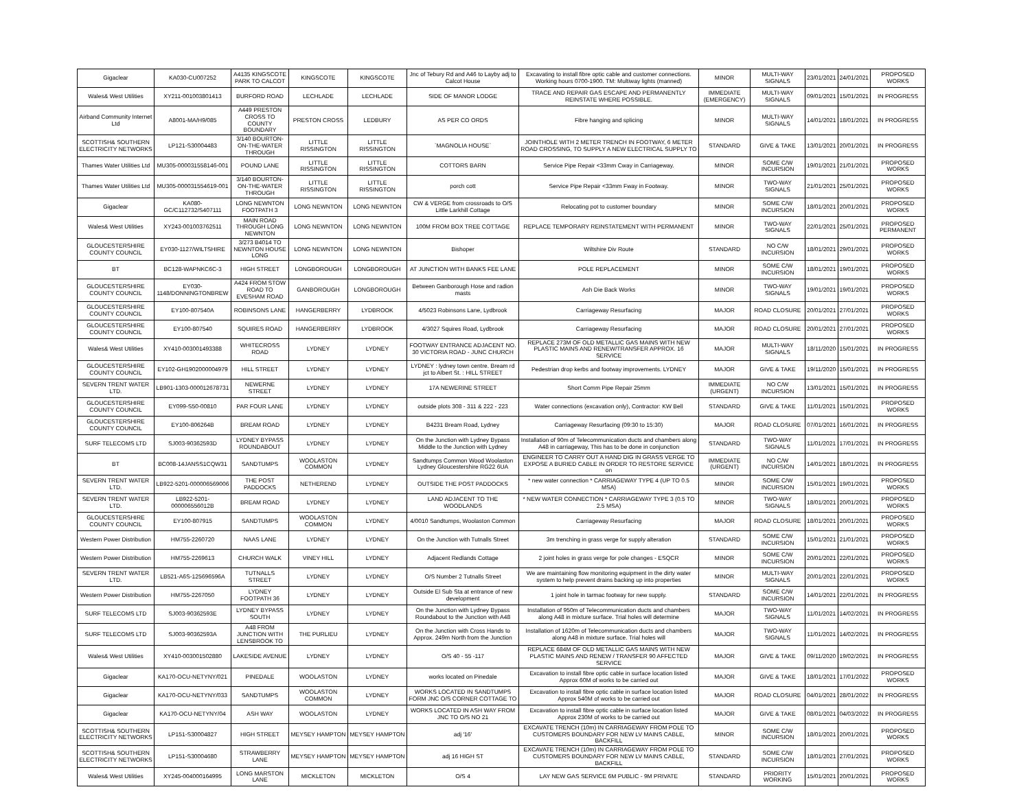| Gigaclear | KA030-CU007252 | A4135 KINGSCOTE PARK TO CALCOT | KINGSCOTE | KINGSCOTE | Jnc of Tebury Rd and A46 to Layby adj to Calcot House | Excavating to install fibre optic cable and customer connections. Working hours 0700-1900. TM: Multiway lights (manned) | MINOR | MULTI-WAY SIGNALS | 23/01/2021 | 24/01/2021 | PROPOSED WORKS |
| Wales& West Utilities | XY211-001003801413 | BURFORD ROAD | LECHLADE | LECHLADE | SIDE OF MANOR LODGE | TRACE AND REPAIR GAS ESCAPE AND PERMANENTLY REINSTATE WHERE POSSIBLE. | IMMEDIATE (EMERGENCY) | MULTI-WAY SIGNALS | 09/01/2021 | 15/01/2021 | IN PROGRESS |
| Airband Community Internet Ltd | A8001-MA/H9/085 | A449 PRESTON CROSS TO COUNTY BOUNDARY | PRESTON CROSS | LEDBURY | AS PER CO ORDS | Fibre hanging and splicing | MINOR | MULTI-WAY SIGNALS | 14/01/2021 | 18/01/2021 | IN PROGRESS |
| SCOTTISH& SOUTHERN ELECTRICITY NETWORKS | LP121-S30004483 | 3/140 BOURTON-ON-THE-WATER THROUGH | LITTLE RISSINGTON | LITTLE RISSINGTON | `MAGNOLIA HOUSE` | JOINTHOLE WITH 2 METER TRENCH IN FOOTWAY, 6 METER ROAD CROSSING, TO SUPPLY A NEW ELECTRICAL SUPPLY TO | STANDARD | GIVE & TAKE | 13/01/2021 | 20/01/2021 | IN PROGRESS |
| Thames Water Utilities Ltd | MU305-000031558146-001 | POUND LANE | LITTLE RISSINGTON | LITTLE RISSINGTON | COTTORS BARN | Service Pipe Repair <33mm Cway in Carriageway. | MINOR | SOME C/W INCURSION | 19/01/2021 | 21/01/2021 | PROPOSED WORKS |
| Thames Water Utilities Ltd | MU305-000031554619-001 | 3/140 BOURTON-ON-THE-WATER THROUGH | LITTLE RISSINGTON | LITTLE RISSINGTON | porch cott | Service Pipe Repair <33mm Fway in Footway. | MINOR | TWO-WAY SIGNALS | 21/01/2021 | 25/01/2021 | PROPOSED WORKS |
| Gigaclear | KA080-GC/C112732/S407111 | LONG NEWNTON FOOTPATH 3 | LONG NEWNTON | LONG NEWNTON | CW & VERGE from crossroads to O/S Little Larkhill Cottage | Relocating pot to customer boundary | MINOR | SOME C/W INCURSION | 18/01/2021 | 20/01/2021 | PROPOSED WORKS |
| Wales& West Utilities | XY243-001003762511 | MAIN ROAD THROUGH LONG NEWNTON | LONG NEWNTON | LONG NEWNTON | 100M FROM BOX TREE COTTAGE | REPLACE TEMPORARY REINSTATEMENT WITH PERMANENT | MINOR | TWO-WAY SIGNALS | 22/01/2021 | 25/01/2021 | PROPOSED PERMANENT |
| GLOUCESTERSHIRE COUNTY COUNCIL | EY030-1127/WILTSHIRE | 3/273 B4014 TO NEWNTON HOUSE LONG | LONG NEWNTON | LONG NEWNTON | Bishoper | Wiltshire Div Route | STANDARD | NO C/W INCURSION | 18/01/2021 | 29/01/2021 | PROPOSED WORKS |
| BT | BC128-WAPNKC6C-3 | HIGH STREET | LONGBOROUGH | LONGBOROUGH | AT JUNCTION WITH BANKS FEE LANE | POLE REPLACEMENT | MINOR | SOME C/W INCURSION | 18/01/2021 | 19/01/2021 | PROPOSED WORKS |
| GLOUCESTERSHIRE COUNTY COUNCIL | EY030-1148/DONNINGTONBREW | A424 FROM STOW ROAD TO EVESHAM ROAD | GANBOROUGH | LONGBOROUGH | Between Ganborough Hose and radion masts | Ash Die Back Works | MINOR | TWO-WAY SIGNALS | 19/01/2021 | 19/01/2021 | PROPOSED WORKS |
| GLOUCESTERSHIRE COUNTY COUNCIL | EY100-807540A | ROBINSONS LANE | HANGERBERRY | LYDBROOK | 4/5023 Robinsons Lane, Lydbrook | Carriageway Resurfacing | MAJOR | ROAD CLOSURE | 20/01/2021 | 27/01/2021 | PROPOSED WORKS |
| GLOUCESTERSHIRE COUNTY COUNCIL | EY100-807540 | SQUIRES ROAD | HANGERBERRY | LYDBROOK | 4/3027 Squires Road, Lydbrook | Carriageway Resurfacing | MAJOR | ROAD CLOSURE | 20/01/2021 | 27/01/2021 | PROPOSED WORKS |
| Wales& West Utilities | XY410-003001493388 | WHITECROSS ROAD | LYDNEY | LYDNEY | FOOTWAY ENTRANCE ADJACENT NO. 30 VICTORIA ROAD - JUNC CHURCH | REPLACE 273M OF OLD METALLIC GAS MAINS WITH NEW PLASTIC MAINS AND RENEW/TRANSFER APPROX. 16 SERVICE | MAJOR | MULTI-WAY SIGNALS | 18/11/2020 | 15/01/2021 | IN PROGRESS |
| GLOUCESTERSHIRE COUNTY COUNCIL | EY102-GH1902000004979 | HILL STREET | LYDNEY | LYDNEY | LYDNEY : lydney town centre. Bream rd jct to Albert St. : HILL STREET | Pedestrian drop kerbs and footway improvements. LYDNEY | MAJOR | GIVE & TAKE | 19/11/2020 | 15/01/2021 | IN PROGRESS |
| SEVERN TRENT WATER LTD. | LB901-1303-000012678731 | NEWERNE STREET | LYDNEY | LYDNEY | 17A NEWERINE STREET | Short Comm Pipe Repair 25mm | IMMEDIATE (URGENT) | NO C/W INCURSION | 13/01/2021 | 15/01/2021 | IN PROGRESS |
| GLOUCESTERSHIRE COUNTY COUNCIL | EY099-S50-00810 | PAR FOUR LANE | LYDNEY | LYDNEY | outside plots 308 - 311 & 222 - 223 | Water connections (excavation only), Contractor: KW Bell | STANDARD | GIVE & TAKE | 11/01/2021 | 15/01/2021 | PROPOSED WORKS |
| GLOUCESTERSHIRE COUNTY COUNCIL | EY100-806264B | BREAM ROAD | LYDNEY | LYDNEY | B4231 Bream Road, Lydney | Carriageway Resurfacing (09:30 to 15:30) | MAJOR | ROAD CLOSURE | 07/01/2021 | 16/01/2021 | IN PROGRESS |
| SURF TELECOMS LTD | SJ003-90362593D | LYDNEY BYPASS ROUNDABOUT | LYDNEY | LYDNEY | On the Junction with Lydney Bypass Middle to the Junction with Lydney | Installation of 90m of Telecommunication ducts and chambers along A48 in carriageway, This has to be done in conjunction | STANDARD | TWO-WAY SIGNALS | 11/01/2021 | 17/01/2021 | IN PROGRESS |
| BT | BC008-14JANSS1CQW31 | SANDTUMPS | WOOLASTON COMMON | LYDNEY | Sandtumps Common Wood Woolaston Lydney Gloucestershire RG22 6UA | ENGINEER TO CARRY OUT A HAND DIG IN GRASS VERGE TO EXPOSE A BURIED CABLE IN ORDER TO RESTORE SERVICE on | IMMEDIATE (URGENT) | NO C/W INCURSION | 14/01/2021 | 18/01/2021 | IN PROGRESS |
| SEVERN TRENT WATER LTD. | LB922-5201-000006569006 | THE POST PADDOCKS | NETHEREND | LYDNEY | OUTSIDE THE POST PADDOCKS | * new water connection * CARRIAGEWAY TYPE 4 (UP TO 0.5 MSA) | MINOR | SOME C/W INCURSION | 15/01/2021 | 19/01/2021 | PROPOSED WORKS |
| SEVERN TRENT WATER LTD. | LB922-5201-000006556012B | BREAM ROAD | LYDNEY | LYDNEY | LAND ADJACENT TO THE WOODLANDS | * NEW WATER CONNECTION * CARRIAGEWAY TYPE 3 (0.5 TO 2.5 MSA) | MINOR | TWO-WAY SIGNALS | 18/01/2021 | 20/01/2021 | PROPOSED WORKS |
| GLOUCESTERSHIRE COUNTY COUNCIL | EY100-807915 | SANDTUMPS | WOOLASTON COMMON | LYDNEY | 4/0010 Sandtumps, Woolaston Common | Carriageway Resurfacing | MAJOR | ROAD CLOSURE | 18/01/2021 | 20/01/2021 | PROPOSED WORKS |
| Western Power Distribution | HM755-2260720 | NAAS LANE | LYDNEY | LYDNEY | On the Junction with Tutnalls Street | 3m trenching in grass verge for supply alteration | STANDARD | SOME C/W INCURSION | 15/01/2021 | 21/01/2021 | PROPOSED WORKS |
| Western Power Distribution | HM755-2269613 | CHURCH WALK | VINEY HILL | LYDNEY | Adjacent Redlands Cottage | 2 joint holes in grass verge for pole changes - ESQCR | MINOR | SOME C/W INCURSION | 20/01/2021 | 22/01/2021 | PROPOSED WORKS |
| SEVERN TRENT WATER LTD. | LB521-A6S-125696596A | TUTNALLS STREET | LYDNEY | LYDNEY | O/S Number 2 Tutnalls Street | We are maintaining flow monitoring equipment in the dirty water system to help prevent drains backing up into properties | MINOR | MULTI-WAY SIGNALS | 20/01/2021 | 22/01/2021 | PROPOSED WORKS |
| Western Power Distribution | HM755-2267050 | LYDNEY FOOTPATH 36 | LYDNEY | LYDNEY | Outside El Sub Sta at entrance of new development | 1 joint hole in tarmac footway for new supply. | STANDARD | SOME C/W INCURSION | 14/01/2021 | 22/01/2021 | IN PROGRESS |
| SURF TELECOMS LTD | SJ003-90362593E | LYDNEY BYPASS SOUTH | LYDNEY | LYDNEY | On the Junction with Lydney Bypass Roundabout to the Junction with A48 | Installation of 950m of Telecommunication ducts and chambers along A48 in mixture surface. Trial holes will determine | MAJOR | TWO-WAY SIGNALS | 11/01/2021 | 14/02/2021 | IN PROGRESS |
| SURF TELECOMS LTD | SJ003-90362593A | A48 FROM JUNCTION WITH LENSBROOK TO | THE PURLIEU | LYDNEY | On the Junction with Cross Hands to Approx. 249m North from the Junction | Installation of 1620m of Telecommunication ducts and chambers along A48 in mixture surface. Trial holes will | MAJOR | TWO-WAY SIGNALS | 11/01/2021 | 14/02/2021 | IN PROGRESS |
| Wales& West Utilities | XY410-003001502880 | LAKESIDE AVENUE | LYDNEY | LYDNEY | O/S 40 - 55 -117 | REPLACE 684M OF OLD METALLIC GAS MAINS WITH NEW PLASTIC MAINS AND RENEW / TRANSFER 90 AFFECTED SERVICE | MAJOR | GIVE & TAKE | 09/11/2020 | 19/02/2021 | IN PROGRESS |
| Gigaclear | KA170-OCU-NETYNY/021 | PINEDALE | WOOLASTON | LYDNEY | works located on Pinedale | Excavation to install fibre optic cable in surface location listed Approx 60M of works to be carried out | MAJOR | GIVE & TAKE | 18/01/2021 | 17/01/2022 | PROPOSED WORKS |
| Gigaclear | KA170-OCU-NETYNY/033 | SANDTUMPS | WOOLASTON COMMON | LYDNEY | WORKS LOCATED IN SANDTUMPS FORM JNC O/S CORNER COTTAGE TO | Excavation to install fibre optic cable in surface location listed Approx 540M of works to be carried out | MAJOR | ROAD CLOSURE | 04/01/2021 | 28/01/2022 | IN PROGRESS |
| Gigaclear | KA170-OCU-NETYNY/04 | ASH WAY | WOOLASTON | LYDNEY | WORKS LOCATED IN ASH WAY FROM JNC TO O/S NO 21 | Excavation to install fibre optic cable in surface location listed Approx 230M of works to be carried out | MAJOR | GIVE & TAKE | 08/01/2021 | 04/03/2022 | IN PROGRESS |
| SCOTTISH& SOUTHERN ELECTRICITY NETWORKS | LP151-S30004827 | HIGH STREET | MEYSEY HAMPTON | MEYSEY HAMPTON | adj '16' | EXCAVATE TRENCH (10m) IN CARRIAGEWAY FROM POLE TO CUSTOMERS BOUNDARY FOR NEW LV MAINS CABLE, BACKFILL | MINOR | SOME C/W INCURSION | 18/01/2021 | 20/01/2021 | PROPOSED WORKS |
| SCOTTISH& SOUTHERN ELECTRICITY NETWORKS | LP151-S30004680 | STRAWBERRY LANE | MEYSEY HAMPTON | MEYSEY HAMPTON | adj 16 HIGH ST | EXCAVATE TRENCH (10m) IN CARRIAGEWAY FROM POLE TO CUSTOMERS BOUNDARY FOR NEW LV MAINS CABLE, BACKFILL | STANDARD | SOME C/W INCURSION | 18/01/2021 | 27/01/2021 | PROPOSED WORKS |
| Wales& West Utilities | XY245-004000164995 | LONG MARSTON LANE | MICKLETON | MICKLETON | O/S 4 | LAY NEW GAS SERVICE 6M PUBLIC - 9M PRIVATE | STANDARD | PRIORITY WORKING | 15/01/2021 | 20/01/2021 | PROPOSED WORKS |